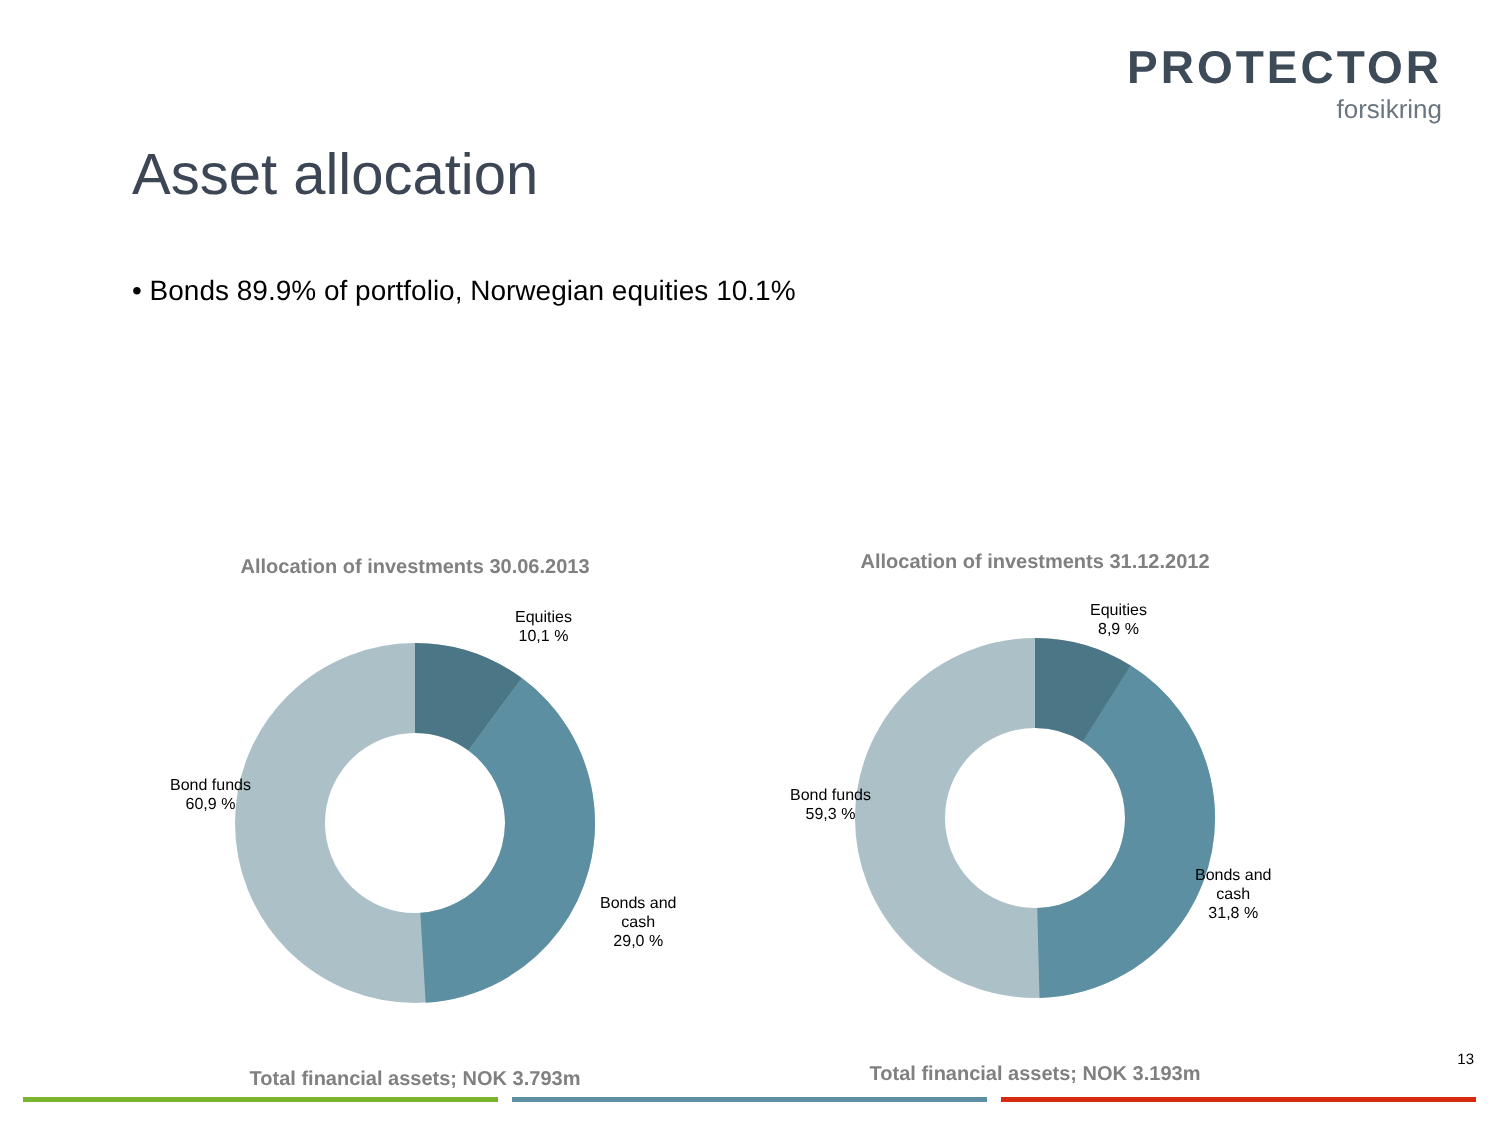PROTECTOR
forsikring
Asset allocation
• Bonds 89.9% of portfolio, Norwegian equities 10.1%
Allocation of investments 30.06.2013
Equities
10,1 %
Bond funds
60,9 %
Bonds and
cash
29,0 %
Total financial assets; NOK 3.793m
Allocation of investments 31.12.2012
Equities
8,9 %
Bond funds
59,3 %
Bonds and
cash
31,8 %
Total financial assets; NOK 3.193m
13